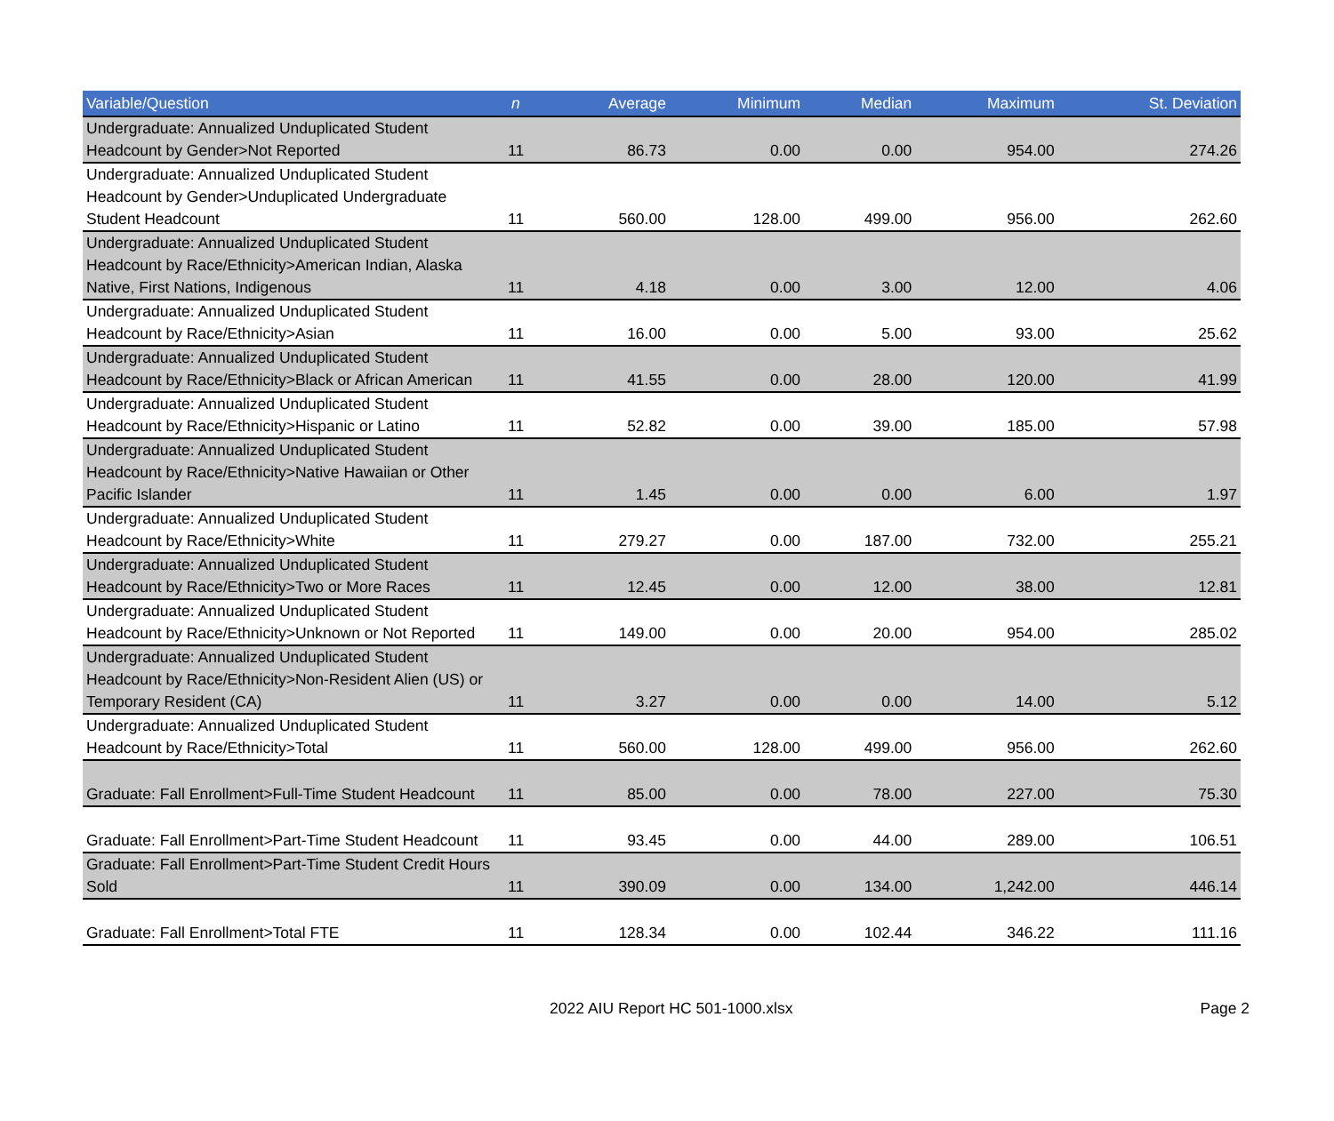| Variable/Question | n | Average | Minimum | Median | Maximum | St. Deviation |
| --- | --- | --- | --- | --- | --- | --- |
| Undergraduate: Annualized Unduplicated Student Headcount by Gender>Not Reported | 11 | 86.73 | 0.00 | 0.00 | 954.00 | 274.26 |
| Undergraduate: Annualized Unduplicated Student Headcount by Gender>Unduplicated Undergraduate Student Headcount | 11 | 560.00 | 128.00 | 499.00 | 956.00 | 262.60 |
| Undergraduate: Annualized Unduplicated Student Headcount by Race/Ethnicity>American Indian, Alaska Native, First Nations, Indigenous | 11 | 4.18 | 0.00 | 3.00 | 12.00 | 4.06 |
| Undergraduate: Annualized Unduplicated Student Headcount by Race/Ethnicity>Asian | 11 | 16.00 | 0.00 | 5.00 | 93.00 | 25.62 |
| Undergraduate: Annualized Unduplicated Student Headcount by Race/Ethnicity>Black or African American | 11 | 41.55 | 0.00 | 28.00 | 120.00 | 41.99 |
| Undergraduate: Annualized Unduplicated Student Headcount by Race/Ethnicity>Hispanic or Latino | 11 | 52.82 | 0.00 | 39.00 | 185.00 | 57.98 |
| Undergraduate: Annualized Unduplicated Student Headcount by Race/Ethnicity>Native Hawaiian or Other Pacific Islander | 11 | 1.45 | 0.00 | 0.00 | 6.00 | 1.97 |
| Undergraduate: Annualized Unduplicated Student Headcount by Race/Ethnicity>White | 11 | 279.27 | 0.00 | 187.00 | 732.00 | 255.21 |
| Undergraduate: Annualized Unduplicated Student Headcount by Race/Ethnicity>Two or More Races | 11 | 12.45 | 0.00 | 12.00 | 38.00 | 12.81 |
| Undergraduate: Annualized Unduplicated Student Headcount by Race/Ethnicity>Unknown or Not Reported | 11 | 149.00 | 0.00 | 20.00 | 954.00 | 285.02 |
| Undergraduate: Annualized Unduplicated Student Headcount by Race/Ethnicity>Non-Resident Alien (US) or Temporary Resident (CA) | 11 | 3.27 | 0.00 | 0.00 | 14.00 | 5.12 |
| Undergraduate: Annualized Unduplicated Student Headcount by Race/Ethnicity>Total | 11 | 560.00 | 128.00 | 499.00 | 956.00 | 262.60 |
| Graduate: Fall Enrollment>Full-Time Student Headcount | 11 | 85.00 | 0.00 | 78.00 | 227.00 | 75.30 |
| Graduate: Fall Enrollment>Part-Time Student Headcount | 11 | 93.45 | 0.00 | 44.00 | 289.00 | 106.51 |
| Graduate: Fall Enrollment>Part-Time Student Credit Hours Sold | 11 | 390.09 | 0.00 | 134.00 | 1,242.00 | 446.14 |
| Graduate: Fall Enrollment>Total FTE | 11 | 128.34 | 0.00 | 102.44 | 346.22 | 111.16 |
2022 AIU Report HC 501-1000.xlsx
Page 2